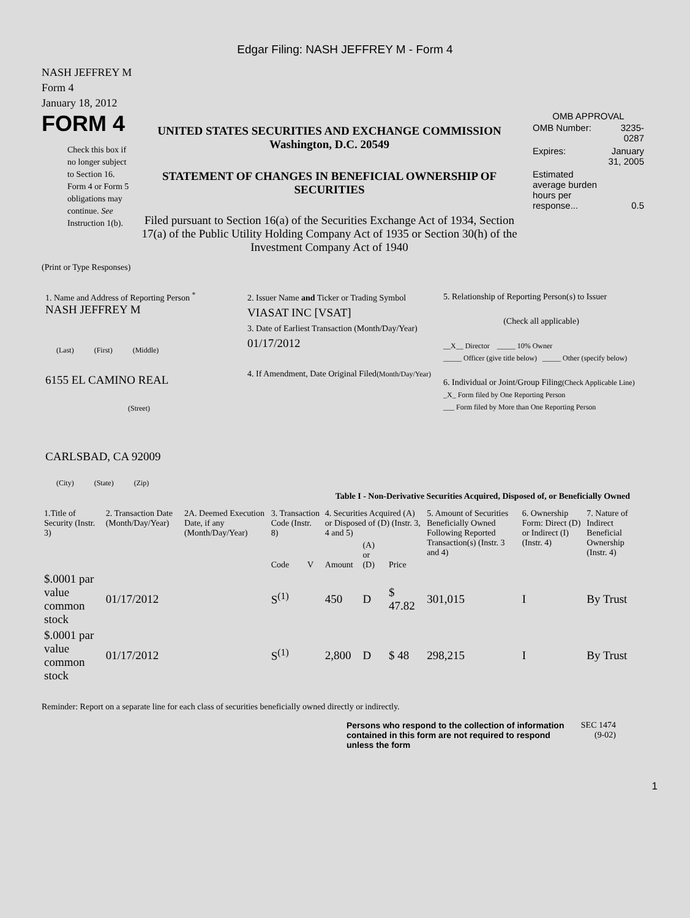Edgar Filing: NASH JEFFREY M - Form 4
NASH JEFFREY M
Form 4
January 18, 2012
FORM 4
Check this box if no longer subject to Section 16. Form 4 or Form 5 obligations may continue. See Instruction 1(b).
UNITED STATES SECURITIES AND EXCHANGE COMMISSION
Washington, D.C. 20549
STATEMENT OF CHANGES IN BENEFICIAL OWNERSHIP OF SECURITIES
Filed pursuant to Section 16(a) of the Securities Exchange Act of 1934, Section 17(a) of the Public Utility Holding Company Act of 1935 or Section 30(h) of the Investment Company Act of 1940
OMB APPROVAL
| OMB Number: | 3235-0287 |
| Expires: | January 31, 2005 |
| Estimated average burden hours per response... | 0.5 |
(Print or Type Responses)
1. Name and Address of Reporting Person <sup>*</sup>
NASH JEFFREY M
(Last) (First) (Middle)
6155 EL CAMINO REAL
(Street)
CARLSBAD, CA 92009
(City) (State) (Zip)
2. Issuer Name and Ticker or Trading Symbol
VIASAT INC [VSAT]
3. Date of Earliest Transaction (Month/Day/Year)
01/17/2012
4. If Amendment, Date Original Filed(Month/Day/Year)
5. Relationship of Reporting Person(s) to Issuer
(Check all applicable)
__X__ Director _____ 10% Owner
_____ Officer (give title below) _____ Other (specify below)
6. Individual or Joint/Group Filing(Check Applicable Line)
_X_ Form filed by One Reporting Person
___ Form filed by More than One Reporting Person
Table I - Non-Derivative Securities Acquired, Disposed of, or Beneficially Owned
| 1.Title of Security (Instr. 3) | 2. Transaction Date (Month/Day/Year) | 2A. Deemed Execution Date, if any (Month/Day/Year) | 3. Transaction Code (Instr. 8) | | 4. Securities Acquired (A) or Disposed of (D) (Instr. 3, 4 and 5) | | | 5. Amount of Securities Beneficially Owned Following Reported Transaction(s) (Instr. 3 and 4) | 6. Ownership Form: Direct (D) or Indirect (I) (Instr. 4) | 7. Nature of Indirect Beneficial Ownership (Instr. 4) |
| --- | --- | --- | --- | --- | --- | --- | --- | --- | --- | --- |
| | | | Code | V | Amount | (A) or (D) | Price | | | |
| $.0001 par value common stock | 01/17/2012 | | S<sup>(1)</sup> | | 450 | D | $ 47.82 | 301,015 | I | By Trust |
| $.0001 par value common stock | 01/17/2012 | | S<sup>(1)</sup> | | 2,800 | D | $ 48 | 298,215 | I | By Trust |
Reminder: Report on a separate line for each class of securities beneficially owned directly or indirectly.
Persons who respond to the collection of information contained in this form are not required to respond unless the form
SEC 1474
(9-02)
1